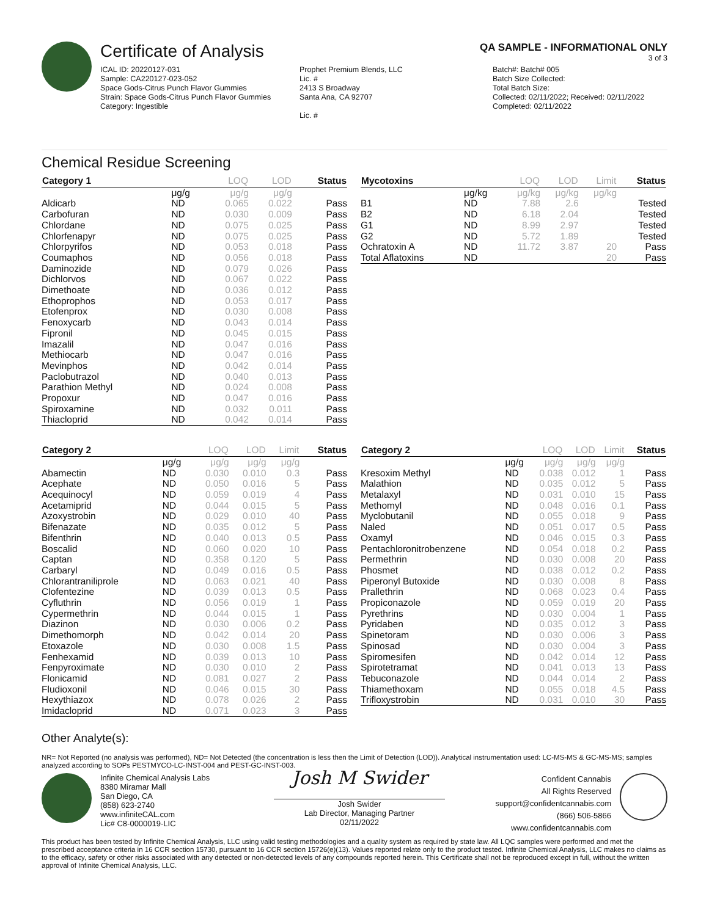Certificate of Analysis
QA SAMPLE - INFORMATIONAL ONLY
3 of 3
ICAL ID: 20220127-031
Sample: CA220127-023-052
Space Gods-Citrus Punch Flavor Gummies
Strain: Space Gods-Citrus Punch Flavor Gummies
Category: Ingestible
Prophet Premium Blends, LLC
Lic. #
2413 S Broadway
Santa Ana, CA 92707
Lic. #
Batch#: Batch# 005
Batch Size Collected:
Total Batch Size:
Collected: 02/11/2022; Received: 02/11/2022
Completed: 02/11/2022
Chemical Residue Screening
| Category 1 | | LOQ | LOD | Status |
| --- | --- | --- | --- | --- |
| | μg/g | μg/g | μg/g | |
| Aldicarb | ND | 0.065 | 0.022 | Pass |
| Carbofuran | ND | 0.030 | 0.009 | Pass |
| Chlordane | ND | 0.075 | 0.025 | Pass |
| Chlorfenapyr | ND | 0.075 | 0.025 | Pass |
| Chlorpyrifos | ND | 0.053 | 0.018 | Pass |
| Coumaphos | ND | 0.056 | 0.018 | Pass |
| Daminozide | ND | 0.079 | 0.026 | Pass |
| Dichlorvos | ND | 0.067 | 0.022 | Pass |
| Dimethoate | ND | 0.036 | 0.012 | Pass |
| Ethoprophos | ND | 0.053 | 0.017 | Pass |
| Etofenprox | ND | 0.030 | 0.008 | Pass |
| Fenoxycarb | ND | 0.043 | 0.014 | Pass |
| Fipronil | ND | 0.045 | 0.015 | Pass |
| Imazalil | ND | 0.047 | 0.016 | Pass |
| Methiocarb | ND | 0.047 | 0.016 | Pass |
| Mevinphos | ND | 0.042 | 0.014 | Pass |
| Paclobutrazol | ND | 0.040 | 0.013 | Pass |
| Parathion Methyl | ND | 0.024 | 0.008 | Pass |
| Propoxur | ND | 0.047 | 0.016 | Pass |
| Spiroxamine | ND | 0.032 | 0.011 | Pass |
| Thiacloprid | ND | 0.042 | 0.014 | Pass |
| Mycotoxins | | LOQ | LOD | Limit | Status |
| --- | --- | --- | --- | --- | --- |
| | μg/kg | μg/kg | μg/kg | μg/kg | |
| B1 | ND | 7.88 | 2.6 | | Tested |
| B2 | ND | 6.18 | 2.04 | | Tested |
| G1 | ND | 8.99 | 2.97 | | Tested |
| G2 | ND | 5.72 | 1.89 | | Tested |
| Ochratoxin A | ND | 11.72 | 3.87 | 20 | Pass |
| Total Aflatoxins | ND | | | 20 | Pass |
| Category 2 | | LOQ | LOD | Limit | Status |
| --- | --- | --- | --- | --- | --- |
| | μg/g | μg/g | μg/g | μg/g | |
| Abamectin | ND | 0.030 | 0.010 | 0.3 | Pass |
| Acephate | ND | 0.050 | 0.016 | 5 | Pass |
| Acequinocyl | ND | 0.059 | 0.019 | 4 | Pass |
| Acetamiprid | ND | 0.044 | 0.015 | 5 | Pass |
| Azoxystrobin | ND | 0.029 | 0.010 | 40 | Pass |
| Bifenazate | ND | 0.035 | 0.012 | 5 | Pass |
| Bifenthrin | ND | 0.040 | 0.013 | 0.5 | Pass |
| Boscalid | ND | 0.060 | 0.020 | 10 | Pass |
| Captan | ND | 0.358 | 0.120 | 5 | Pass |
| Carbaryl | ND | 0.049 | 0.016 | 0.5 | Pass |
| Chlorantraniliprole | ND | 0.063 | 0.021 | 40 | Pass |
| Clofentezine | ND | 0.039 | 0.013 | 0.5 | Pass |
| Cyfluthrin | ND | 0.056 | 0.019 | 1 | Pass |
| Cypermethrin | ND | 0.044 | 0.015 | 1 | Pass |
| Diazinon | ND | 0.030 | 0.006 | 0.2 | Pass |
| Dimethomorph | ND | 0.042 | 0.014 | 20 | Pass |
| Etoxazole | ND | 0.030 | 0.008 | 1.5 | Pass |
| Fenhexamid | ND | 0.039 | 0.013 | 10 | Pass |
| Fenpyroximate | ND | 0.030 | 0.010 | 2 | Pass |
| Flonicamid | ND | 0.081 | 0.027 | 2 | Pass |
| Fludioxonil | ND | 0.046 | 0.015 | 30 | Pass |
| Hexythiazox | ND | 0.078 | 0.026 | 2 | Pass |
| Imidacloprid | ND | 0.071 | 0.023 | 3 | Pass |
| Category 2 | | LOQ | LOD | Limit | Status |
| --- | --- | --- | --- | --- | --- |
| | μg/g | μg/g | μg/g | μg/g | |
| Kresoxim Methyl | ND | 0.038 | 0.012 | 1 | Pass |
| Malathion | ND | 0.035 | 0.012 | 5 | Pass |
| Metalaxyl | ND | 0.031 | 0.010 | 15 | Pass |
| Methomyl | ND | 0.048 | 0.016 | 0.1 | Pass |
| Myclobutanil | ND | 0.055 | 0.018 | 9 | Pass |
| Naled | ND | 0.051 | 0.017 | 0.5 | Pass |
| Oxamyl | ND | 0.046 | 0.015 | 0.3 | Pass |
| Pentachloronitrobenzene | ND | 0.054 | 0.018 | 0.2 | Pass |
| Permethrin | ND | 0.030 | 0.008 | 20 | Pass |
| Phosmet | ND | 0.038 | 0.012 | 0.2 | Pass |
| Piperonyl Butoxide | ND | 0.030 | 0.008 | 8 | Pass |
| Prallethrin | ND | 0.068 | 0.023 | 0.4 | Pass |
| Propiconazole | ND | 0.059 | 0.019 | 20 | Pass |
| Pyrethrins | ND | 0.030 | 0.004 | 1 | Pass |
| Pyridaben | ND | 0.035 | 0.012 | 3 | Pass |
| Spinetoram | ND | 0.030 | 0.006 | 3 | Pass |
| Spinosad | ND | 0.030 | 0.004 | 3 | Pass |
| Spiromesifen | ND | 0.042 | 0.014 | 12 | Pass |
| Spirotetramat | ND | 0.041 | 0.013 | 13 | Pass |
| Tebuconazole | ND | 0.044 | 0.014 | 2 | Pass |
| Thiamethoxam | ND | 0.055 | 0.018 | 4.5 | Pass |
| Trifloxystrobin | ND | 0.031 | 0.010 | 30 | Pass |
Other Analyte(s):
NR= Not Reported (no analysis was performed), ND= Not Detected (the concentration is less then the Limit of Detection (LOD)). Analytical instrumentation used: LC-MS-MS & GC-MS-MS; samples analyzed according to SOPs PESTMYCO-LC-INST-004 and PEST-GC-INST-003.
Infinite Chemical Analysis Labs
8380 Miramar Mall
San Diego, CA
(858) 623-2740
www.infiniteCAL.com
Lic# C8-0000019-LIC
Josh M Swider
Josh Swider
Lab Director, Managing Partner
02/11/2022
Confident Cannabis
All Rights Reserved
support@confidentcannabis.com
(866) 506-5866
www.confidentcannabis.com
This product has been tested by Infinite Chemical Analysis, LLC using valid testing methodologies and a quality system as required by state law. All LQC samples were performed and met the prescribed acceptance criteria in 16 CCR section 15730, pursuant to 16 CCR section 15726(e)(13). Values reported relate only to the product tested. Infinite Chemical Analysis, LLC makes no claims as to the efficacy, safety or other risks associated with any detected or non-detected levels of any compounds reported herein. This Certificate shall not be reproduced except in full, without the written approval of Infinite Chemical Analysis, LLC.